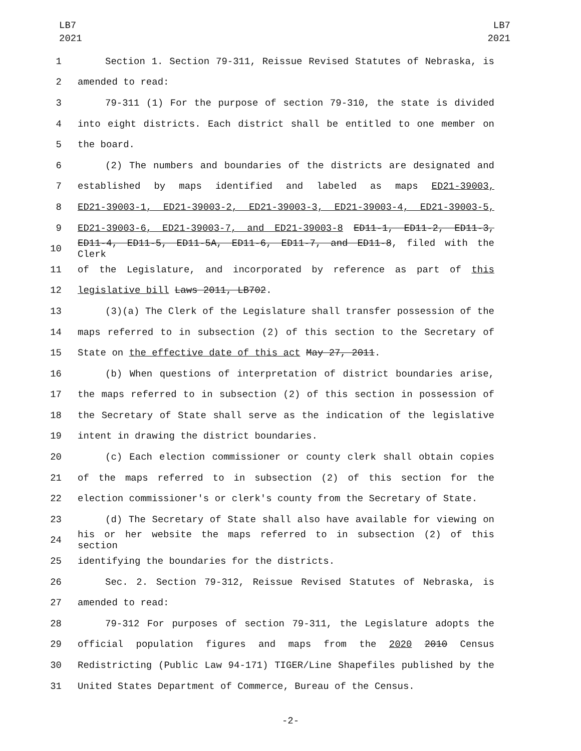LB7
2021
LB7
2021
1 Section 1. Section 79-311, Reissue Revised Statutes of Nebraska, is
2 amended to read:
3 79-311 (1) For the purpose of section 79-310, the state is divided
4 into eight districts. Each district shall be entitled to one member on
5 the board.
6 (2) The numbers and boundaries of the districts are designated and
7 established by maps identified and labeled as maps ED21-39003,
8 ED21-39003-1, ED21-39003-2, ED21-39003-3, ED21-39003-4, ED21-39003-5,
9 ED21-39003-6, ED21-39003-7, and ED21-39003-8 ED11-1, ED11-2, ED11-3,
10 ED11-4, ED11-5, ED11-5A, ED11-6, ED11-7, and ED11-8, filed with the Clerk
11 of the Legislature, and incorporated by reference as part of this
12 legislative bill Laws 2011, LB702.
13 (3)(a) The Clerk of the Legislature shall transfer possession of the
14 maps referred to in subsection (2) of this section to the Secretary of
15 State on the effective date of this act May 27, 2011.
16 (b) When questions of interpretation of district boundaries arise,
17 the maps referred to in subsection (2) of this section in possession of
18 the Secretary of State shall serve as the indication of the legislative
19 intent in drawing the district boundaries.
20 (c) Each election commissioner or county clerk shall obtain copies
21 of the maps referred to in subsection (2) of this section for the
22 election commissioner's or clerk's county from the Secretary of State.
23 (d) The Secretary of State shall also have available for viewing on
24 his or her website the maps referred to in subsection (2) of this section
25 identifying the boundaries for the districts.
26 Sec. 2. Section 79-312, Reissue Revised Statutes of Nebraska, is
27 amended to read:
28 79-312 For purposes of section 79-311, the Legislature adopts the
29 official population figures and maps from the 2020 2010 Census
30 Redistricting (Public Law 94-171) TIGER/Line Shapefiles published by the
31 United States Department of Commerce, Bureau of the Census.
-2-